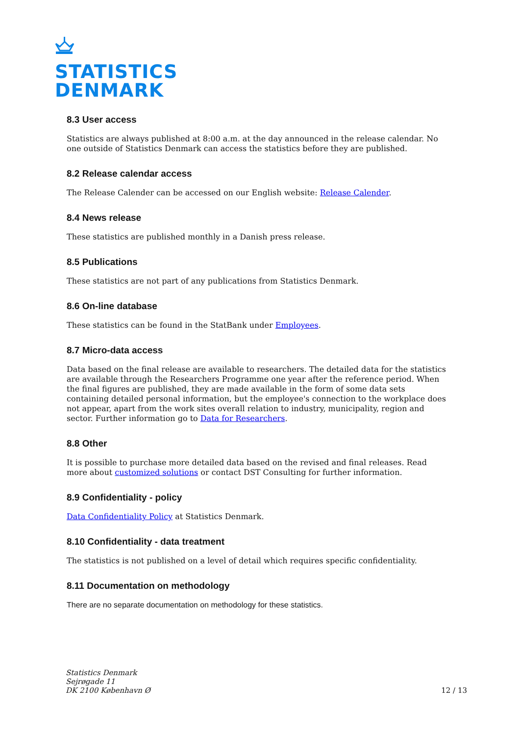STATISTICS
DENMARK
8.3 User access
Statistics are always published at 8:00 a.m. at the day announced in the release calendar. No one outside of Statistics Denmark can access the statistics before they are published.
8.2 Release calendar access
The Release Calender can be accessed on our English website: Release Calender.
8.4 News release
These statistics are published monthly in a Danish press release.
8.5 Publications
These statistics are not part of any publications from Statistics Denmark.
8.6 On-line database
These statistics can be found in the StatBank under Employees.
8.7 Micro-data access
Data based on the final release are available to researchers. The detailed data for the statistics are available through the Researchers Programme one year after the reference period. When the final figures are published, they are made available in the form of some data sets containing detailed personal information, but the employee's connection to the workplace does not appear, apart from the work sites overall relation to industry, municipality, region and sector. Further information go to Data for Researchers.
8.8 Other
It is possible to purchase more detailed data based on the revised and final releases. Read more about customized solutions or contact DST Consulting for further information.
8.9 Confidentiality - policy
Data Confidentiality Policy at Statistics Denmark.
8.10 Confidentiality - data treatment
The statistics is not published on a level of detail which requires specific confidentiality.
8.11 Documentation on methodology
There are no separate documentation on methodology for these statistics.
Statistics Denmark
Sejrøgade 11
DK 2100 København Ø
12 / 13